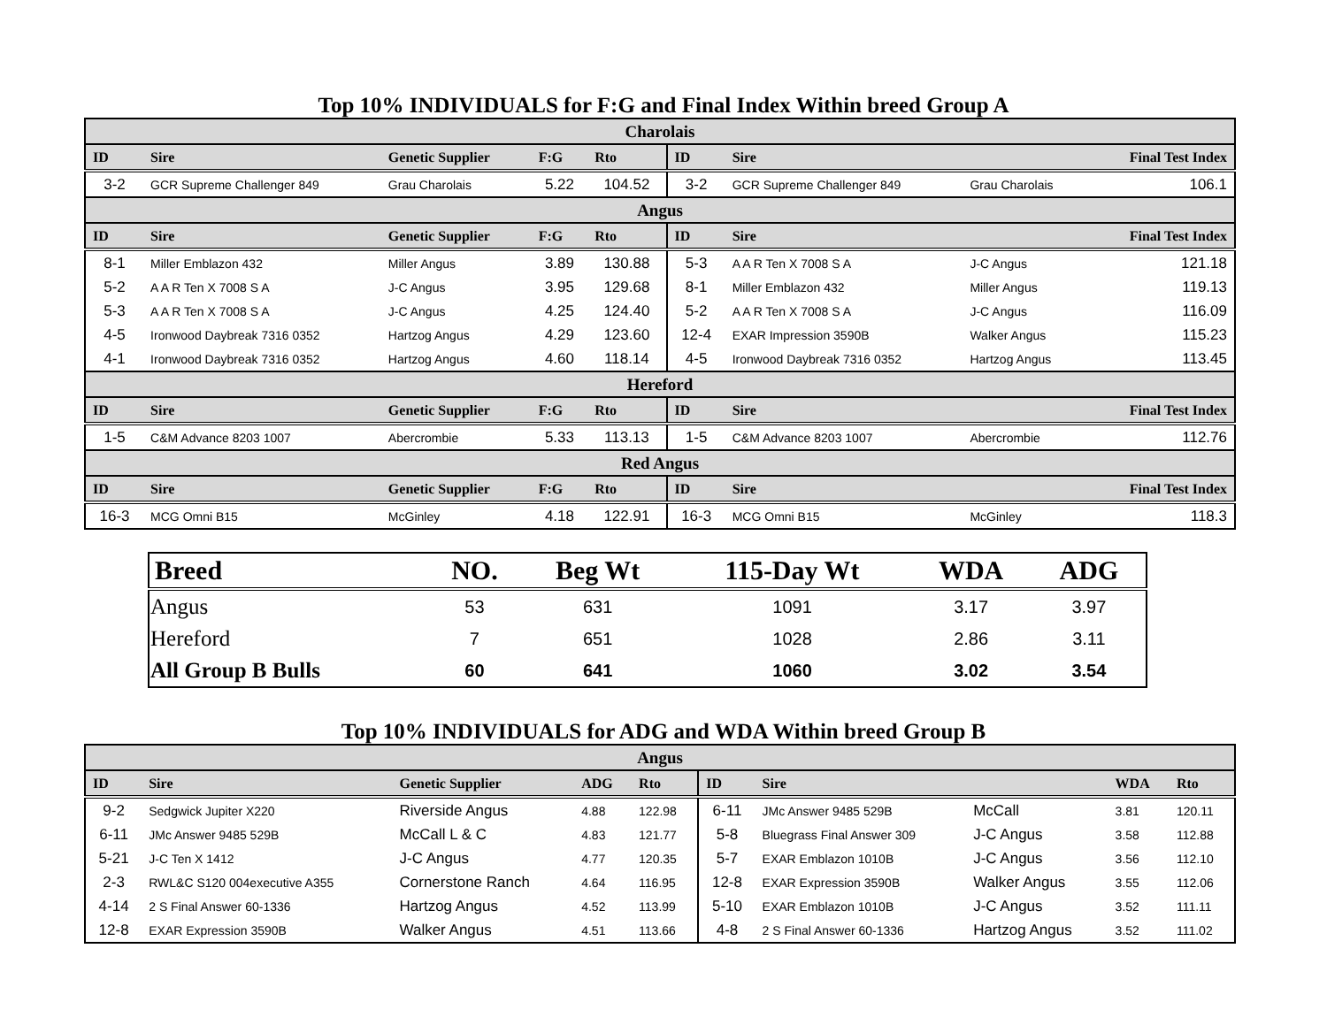Top 10% INDIVIDUALS for F:G and Final Index Within breed Group A
| Charolais | | | | | | | | |
| ID | Sire | Genetic Supplier | F:G | Rto | ID | Sire | | Final Test Index |
| 3-2 | GCR Supreme Challenger 849 | Grau Charolais | 5.22 | 104.52 | 3-2 | GCR Supreme Challenger 849 | Grau Charolais | 106.1 |
| Angus | | | | | | | | |
| ID | Sire | Genetic Supplier | F:G | Rto | ID | Sire | | Final Test Index |
| 8-1 | Miller Emblazon 432 | Miller Angus | 3.89 | 130.88 | 5-3 | A A R Ten X 7008 S A | J-C Angus | 121.18 |
| 5-2 | A A R Ten X 7008 S A | J-C Angus | 3.95 | 129.68 | 8-1 | Miller Emblazon 432 | Miller Angus | 119.13 |
| 5-3 | A A R Ten X 7008 S A | J-C Angus | 4.25 | 124.40 | 5-2 | A A R Ten X 7008 S A | J-C Angus | 116.09 |
| 4-5 | Ironwood Daybreak 7316 0352 | Hartzog Angus | 4.29 | 123.60 | 12-4 | EXAR Impression 3590B | Walker Angus | 115.23 |
| 4-1 | Ironwood Daybreak 7316 0352 | Hartzog Angus | 4.60 | 118.14 | 4-5 | Ironwood Daybreak 7316 0352 | Hartzog Angus | 113.45 |
| Hereford | | | | | | | | |
| ID | Sire | Genetic Supplier | F:G | Rto | ID | Sire | | Final Test Index |
| 1-5 | C&M Advance 8203 1007 | Abercrombie | 5.33 | 113.13 | 1-5 | C&M Advance 8203 1007 | Abercrombie | 112.76 |
| Red Angus | | | | | | | | |
| ID | Sire | Genetic Supplier | F:G | Rto | ID | Sire | | Final Test Index |
| 16-3 | MCG Omni B15 | McGinley | 4.18 | 122.91 | 16-3 | MCG Omni B15 | McGinley | 118.3 |
| Breed | NO. | Beg Wt | 115-Day Wt | WDA | ADG |
| --- | --- | --- | --- | --- | --- |
| Angus | 53 | 631 | 1091 | 3.17 | 3.97 |
| Hereford | 7 | 651 | 1028 | 2.86 | 3.11 |
| All Group B Bulls | 60 | 641 | 1060 | 3.02 | 3.54 |
Top 10% INDIVIDUALS for ADG and WDA Within breed Group B
| Angus | | | | | | | | | |
| ID | Sire | Genetic Supplier | ADG | Rto | ID | Sire | | WDA | Rto |
| 9-2 | Sedgwick Jupiter X220 | Riverside Angus | 4.88 | 122.98 | 6-11 | JMc Answer 9485 529B | McCall | 3.81 | 120.11 |
| 6-11 | JMc Answer 9485 529B | McCall L & C | 4.83 | 121.77 | 5-8 | Bluegrass Final Answer 309 | J-C Angus | 3.58 | 112.88 |
| 5-21 | J-C Ten X 1412 | J-C Angus | 4.77 | 120.35 | 5-7 | EXAR Emblazon 1010B | J-C Angus | 3.56 | 112.10 |
| 2-3 | RWL&C S120 004executive A355 | Cornerstone Ranch | 4.64 | 116.95 | 12-8 | EXAR Expression 3590B | Walker Angus | 3.55 | 112.06 |
| 4-14 | 2 S Final Answer 60-1336 | Hartzog Angus | 4.52 | 113.99 | 5-10 | EXAR Emblazon 1010B | J-C Angus | 3.52 | 111.11 |
| 12-8 | EXAR Expression 3590B | Walker Angus | 4.51 | 113.66 | 4-8 | 2 S Final Answer 60-1336 | Hartzog Angus | 3.52 | 111.02 |